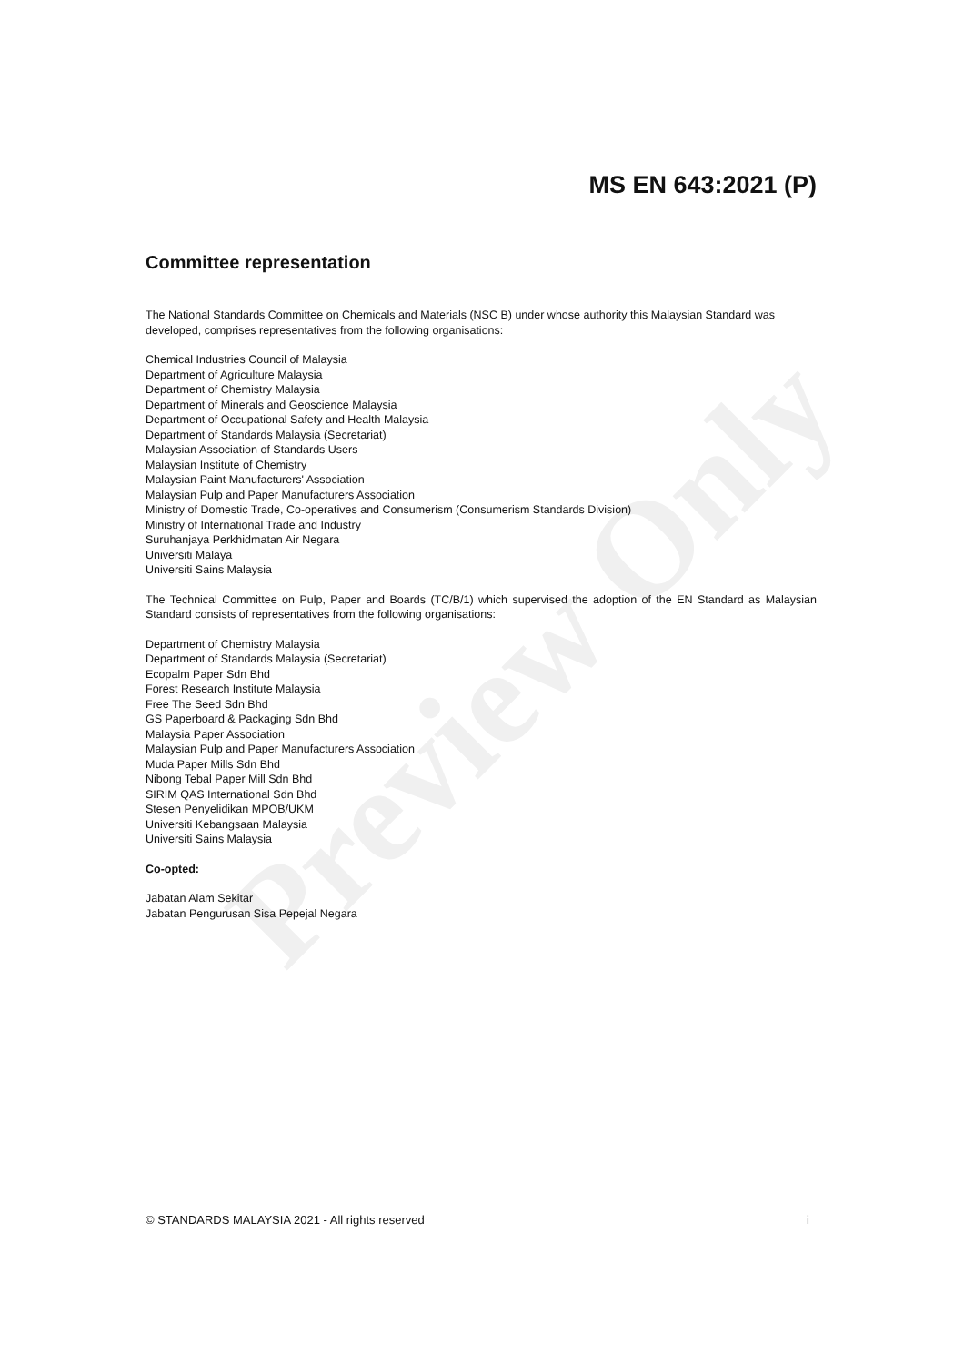Preview Only
MS EN 643:2021 (P)
Committee representation
The National Standards Committee on Chemicals and Materials (NSC B) under whose authority this Malaysian Standard was developed, comprises representatives from the following organisations:
Chemical Industries Council of Malaysia
Department of Agriculture Malaysia
Department of Chemistry Malaysia
Department of Minerals and Geoscience Malaysia
Department of Occupational Safety and Health Malaysia
Department of Standards Malaysia (Secretariat)
Malaysian Association of Standards Users
Malaysian Institute of Chemistry
Malaysian Paint Manufacturers' Association
Malaysian Pulp and Paper Manufacturers Association
Ministry of Domestic Trade, Co-operatives and Consumerism (Consumerism Standards Division)
Ministry of International Trade and Industry
Suruhanjaya Perkhidmatan Air Negara
Universiti Malaya
Universiti Sains Malaysia
The Technical Committee on Pulp, Paper and Boards (TC/B/1) which supervised the adoption of the EN Standard as Malaysian Standard consists of representatives from the following organisations:
Department of Chemistry Malaysia
Department of Standards Malaysia (Secretariat)
Ecopalm Paper Sdn Bhd
Forest Research Institute Malaysia
Free The Seed Sdn Bhd
GS Paperboard & Packaging Sdn Bhd
Malaysia Paper Association
Malaysian Pulp and Paper Manufacturers Association
Muda Paper Mills Sdn Bhd
Nibong Tebal Paper Mill Sdn Bhd
SIRIM QAS International Sdn Bhd
Stesen Penyelidikan MPOB/UKM
Universiti Kebangsaan Malaysia
Universiti Sains Malaysia
Co-opted:
Jabatan Alam Sekitar
Jabatan Pengurusan Sisa Pepejal Negara
© STANDARDS MALAYSIA 2021 - All rights reserved i